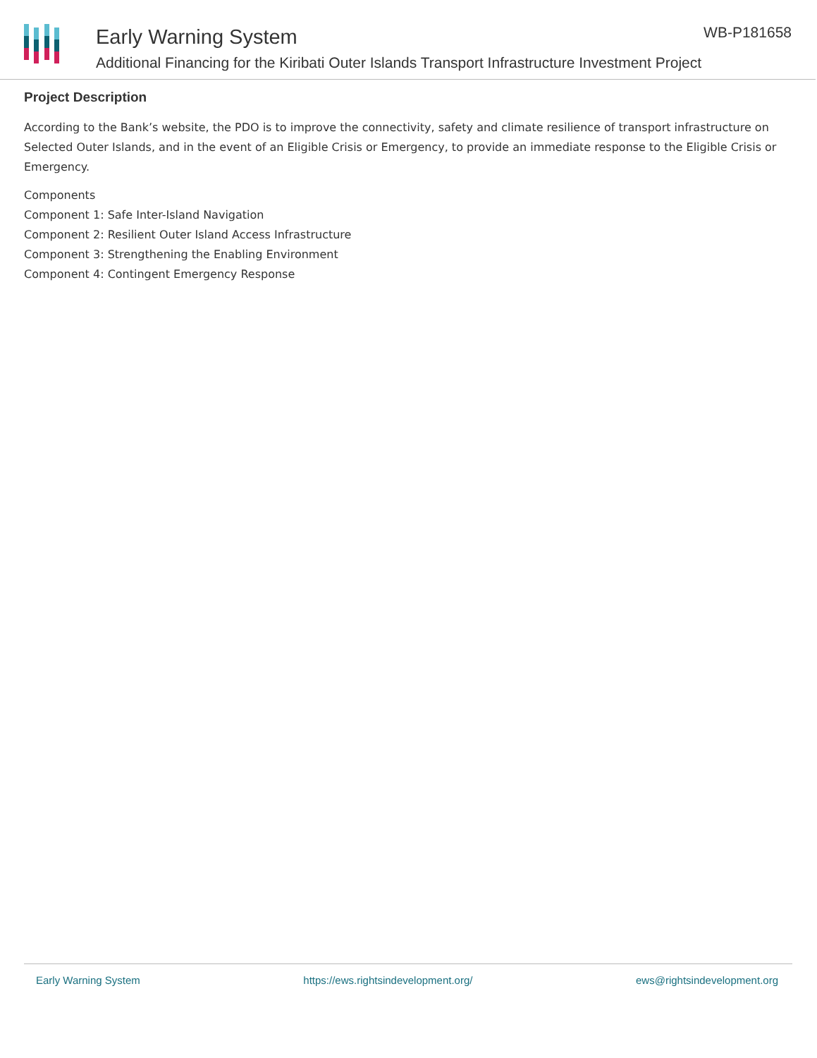Early Warning System
Additional Financing for the Kiribati Outer Islands Transport Infrastructure Investment Project
WB-P181658
Project Description
According to the Bank’s website, the PDO is to improve the connectivity, safety and climate resilience of transport infrastructure on Selected Outer Islands, and in the event of an Eligible Crisis or Emergency, to provide an immediate response to the Eligible Crisis or Emergency.
Components
Component 1: Safe Inter-Island Navigation
Component 2: Resilient Outer Island Access Infrastructure
Component 3: Strengthening the Enabling Environment
Component 4: Contingent Emergency Response
Early Warning System https://ews.rightsindevelopment.org/ ews@rightsindevelopment.org